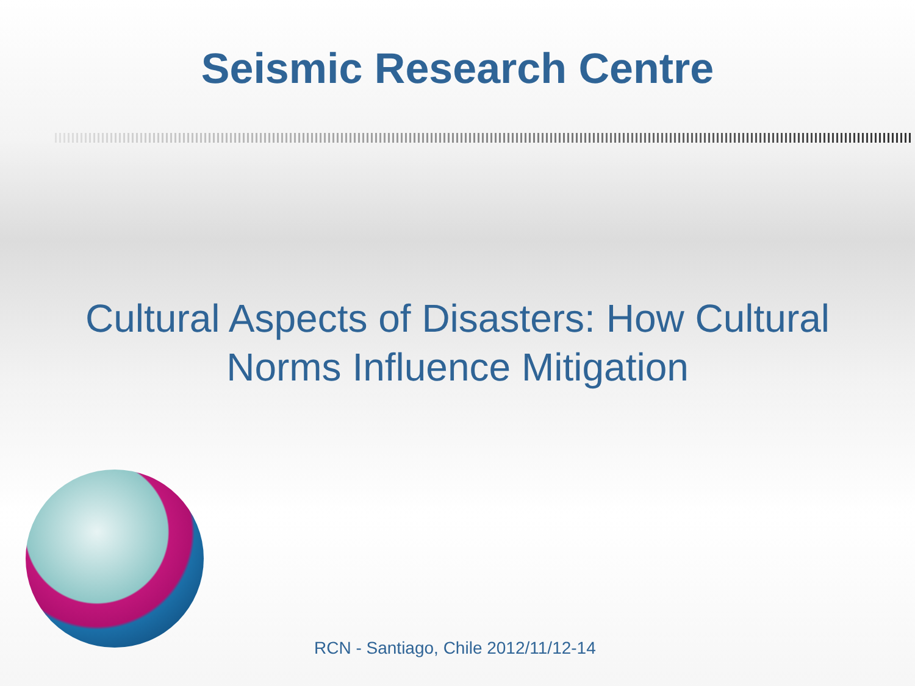Seismic Research Centre
Cultural Aspects of Disasters: How Cultural
Norms Influence Mitigation
RCN - Santiago, Chile 2012/11/12-14